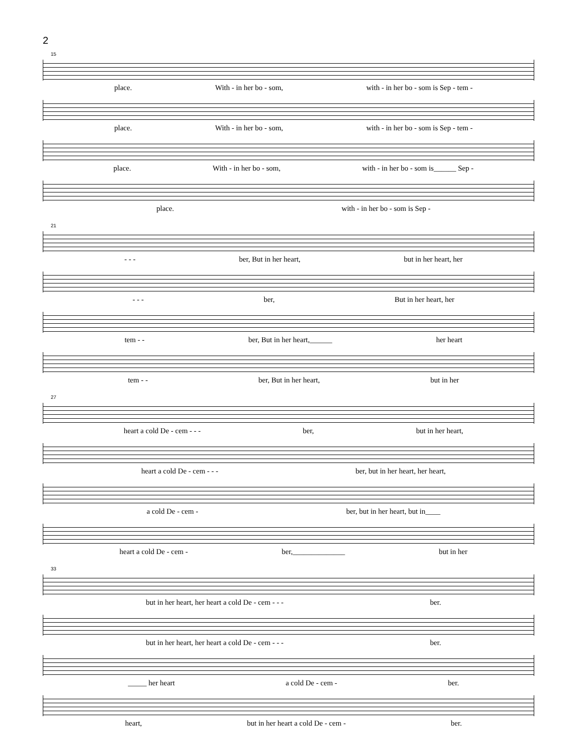2
15
place. With - in her bo - som, with - in her bo - som is Sep - tem -
place. With - in her bo - som, with - in her bo - som is Sep - tem -
place. With - in her bo - som, with - in her bo - som is______ Sep -
place. with - in her bo - som is Sep -
21
- - - ber, But in her heart, but in her heart, her
- - - ber, But in her heart, her
tem - - ber, But in her heart,______ her heart
tem - - ber, But in her heart, but in her
27
heart a cold De - cem - - - ber, but in her heart,
heart a cold De - cem - - - ber, but in her heart, her heart,
a cold De - cem - ber, but in her heart, but in____
heart a cold De - cem - ber,______________ but in her
33
but in her heart, her heart a cold De - cem - - - ber.
but in her heart, her heart a cold De - cem - - - ber.
_____ her heart a cold De - cem - ber.
heart, but in her heart a cold De - cem - ber.